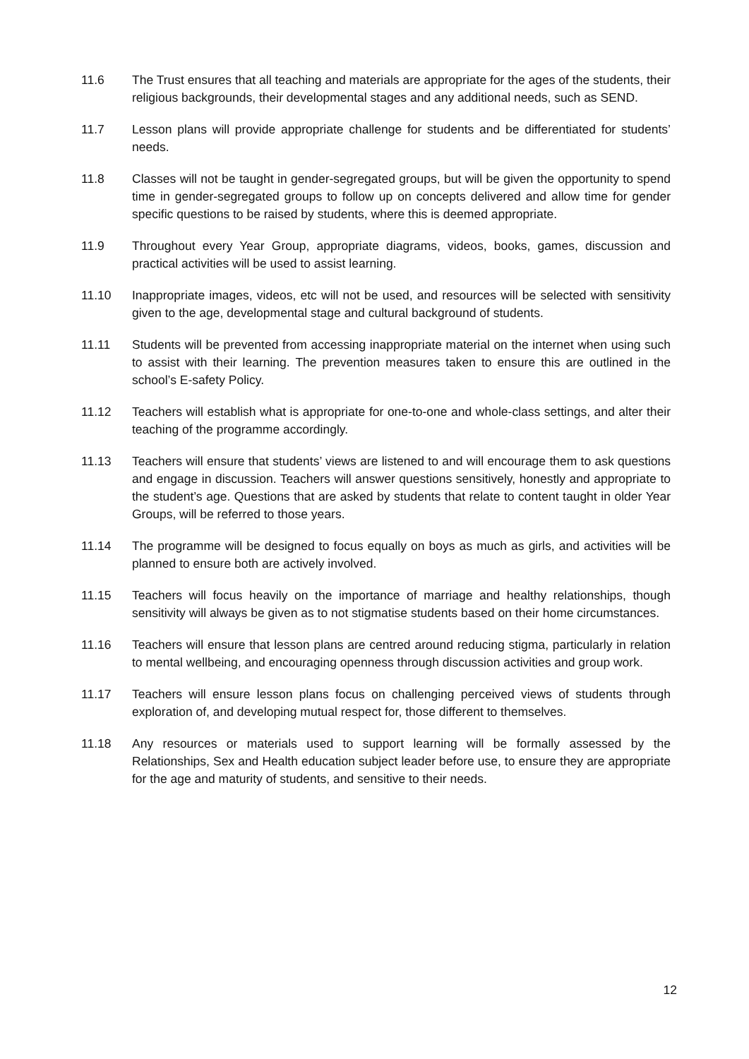11.6 The Trust ensures that all teaching and materials are appropriate for the ages of the students, their religious backgrounds, their developmental stages and any additional needs, such as SEND.
11.7 Lesson plans will provide appropriate challenge for students and be differentiated for students’ needs.
11.8 Classes will not be taught in gender-segregated groups, but will be given the opportunity to spend time in gender-segregated groups to follow up on concepts delivered and allow time for gender specific questions to be raised by students, where this is deemed appropriate.
11.9 Throughout every Year Group, appropriate diagrams, videos, books, games, discussion and practical activities will be used to assist learning.
11.10 Inappropriate images, videos, etc will not be used, and resources will be selected with sensitivity given to the age, developmental stage and cultural background of students.
11.11 Students will be prevented from accessing inappropriate material on the internet when using such to assist with their learning. The prevention measures taken to ensure this are outlined in the school’s E-safety Policy.
11.12 Teachers will establish what is appropriate for one-to-one and whole-class settings, and alter their teaching of the programme accordingly.
11.13 Teachers will ensure that students’ views are listened to and will encourage them to ask questions and engage in discussion. Teachers will answer questions sensitively, honestly and appropriate to the student’s age. Questions that are asked by students that relate to content taught in older Year Groups, will be referred to those years.
11.14 The programme will be designed to focus equally on boys as much as girls, and activities will be planned to ensure both are actively involved.
11.15 Teachers will focus heavily on the importance of marriage and healthy relationships, though sensitivity will always be given as to not stigmatise students based on their home circumstances.
11.16 Teachers will ensure that lesson plans are centred around reducing stigma, particularly in relation to mental wellbeing, and encouraging openness through discussion activities and group work.
11.17 Teachers will ensure lesson plans focus on challenging perceived views of students through exploration of, and developing mutual respect for, those different to themselves.
11.18 Any resources or materials used to support learning will be formally assessed by the Relationships, Sex and Health education subject leader before use, to ensure they are appropriate for the age and maturity of students, and sensitive to their needs.
12